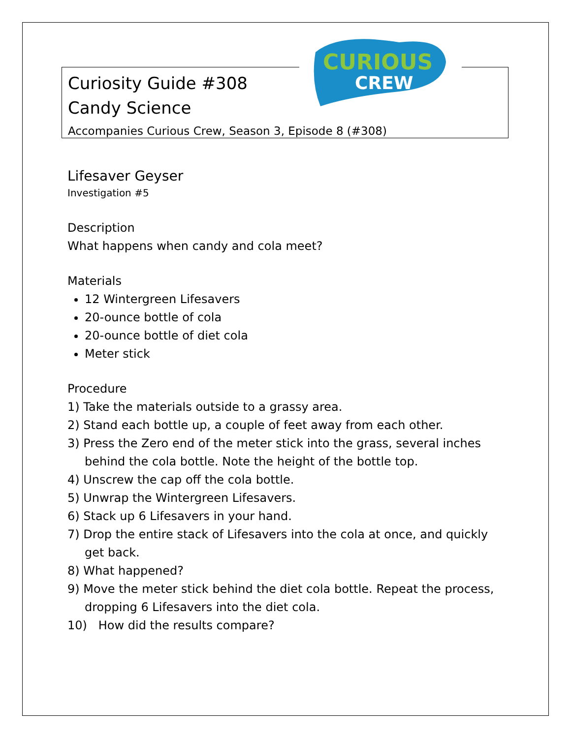CURIOUS
CREW
Curiosity Guide #308
Candy Science
Accompanies Curious Crew, Season 3, Episode 8 (#308)
Lifesaver Geyser
Investigation #5
Description
What happens when candy and cola meet?
Materials
12 Wintergreen Lifesavers
20-ounce bottle of cola
20-ounce bottle of diet cola
Meter stick
Procedure
1) Take the materials outside to a grassy area.
2) Stand each bottle up, a couple of feet away from each other.
3) Press the Zero end of the meter stick into the grass, several inches behind the cola bottle. Note the height of the bottle top.
4) Unscrew the cap off the cola bottle.
5) Unwrap the Wintergreen Lifesavers.
6) Stack up 6 Lifesavers in your hand.
7) Drop the entire stack of Lifesavers into the cola at once, and quickly get back.
8) What happened?
9) Move the meter stick behind the diet cola bottle. Repeat the process, dropping 6 Lifesavers into the diet cola.
10) How did the results compare?